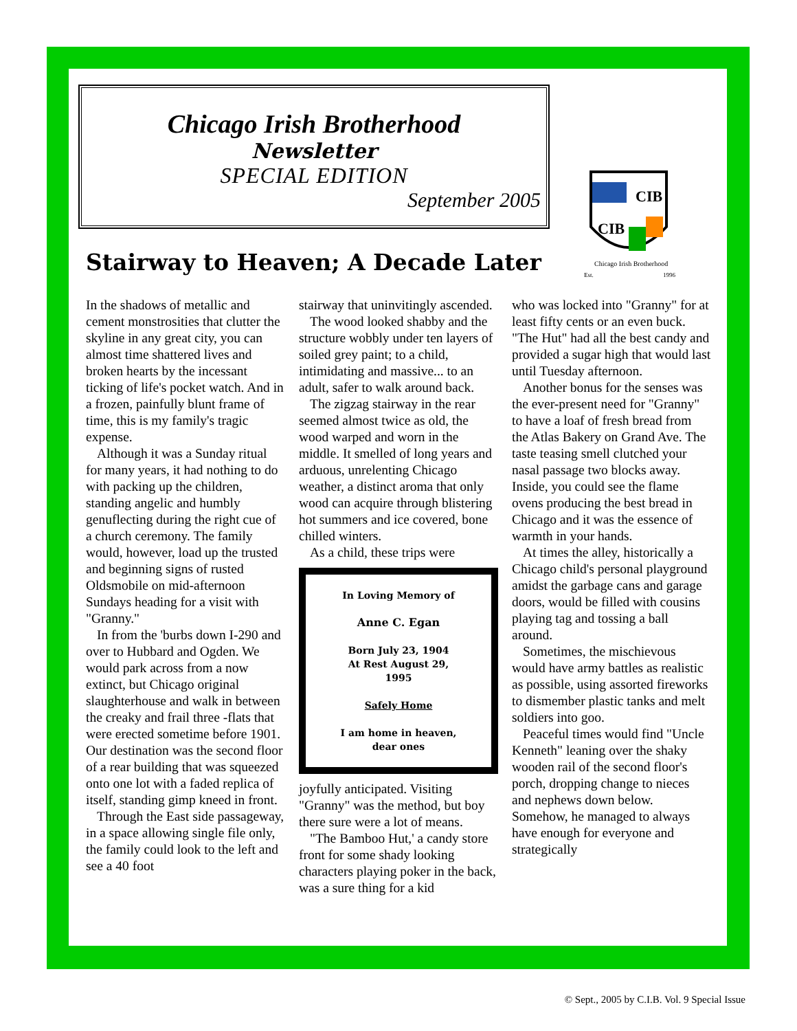Chicago Irish Brotherhood
Newsletter
SPECIAL EDITION
September 2005
CIB
CIB
Chicago Irish Brotherhood
Est.
1996
Stairway to Heaven; A Decade Later
In the shadows of metallic and cement monstrosities that clutter the skyline in any great city, you can almost time shattered lives and broken hearts by the incessant ticking of life's pocket watch. And in a frozen, painfully blunt frame of time, this is my family's tragic expense.
Although it was a Sunday ritual for many years, it had nothing to do with packing up the children, standing angelic and humbly genuflecting during the right cue of a church ceremony. The family would, however, load up the trusted and beginning signs of rusted Oldsmobile on mid-afternoon Sundays heading for a visit with "Granny."
In from the 'burbs down I-290 and over to Hubbard and Ogden. We would park across from a now extinct, but Chicago original slaughterhouse and walk in between the creaky and frail three -flats that were erected sometime before 1901. Our destination was the second floor of a rear building that was squeezed onto one lot with a faded replica of itself, standing gimp kneed in front.
Through the East side passageway, in a space allowing single file only, the family could look to the left and see a 40 foot
stairway that uninvitingly ascended.
The wood looked shabby and the structure wobbly under ten layers of soiled grey paint; to a child, intimidating and massive... to an adult, safer to walk around back.
The zigzag stairway in the rear seemed almost twice as old, the wood warped and worn in the middle. It smelled of long years and arduous, unrelenting Chicago weather, a distinct aroma that only wood can acquire through blistering hot summers and ice covered, bone chilled winters.
As a child, these trips were
In Loving Memory of
Anne C. Egan
Born July 23, 1904
At Rest August 29, 1995
Safely Home
I am home in heaven, dear ones
joyfully anticipated. Visiting "Granny" was the method, but boy there sure were a lot of means.
"The Bamboo Hut,' a candy store front for some shady looking characters playing poker in the back, was a sure thing for a kid
who was locked into "Granny" for at least fifty cents or an even buck. "The Hut" had all the best candy and provided a sugar high that would last until Tuesday afternoon.
Another bonus for the senses was the ever-present need for "Granny" to have a loaf of fresh bread from the Atlas Bakery on Grand Ave. The taste teasing smell clutched your nasal passage two blocks away. Inside, you could see the flame ovens producing the best bread in Chicago and it was the essence of warmth in your hands.
At times the alley, historically a Chicago child's personal playground amidst the garbage cans and garage doors, would be filled with cousins playing tag and tossing a ball around.
Sometimes, the mischievous would have army battles as realistic as possible, using assorted fireworks to dismember plastic tanks and melt soldiers into goo.
Peaceful times would find "Uncle Kenneth" leaning over the shaky wooden rail of the second floor's porch, dropping change to nieces and nephews down below. Somehow, he managed to always have enough for everyone and strategically
© Sept., 2005 by C.I.B. Vol. 9 Special Issue